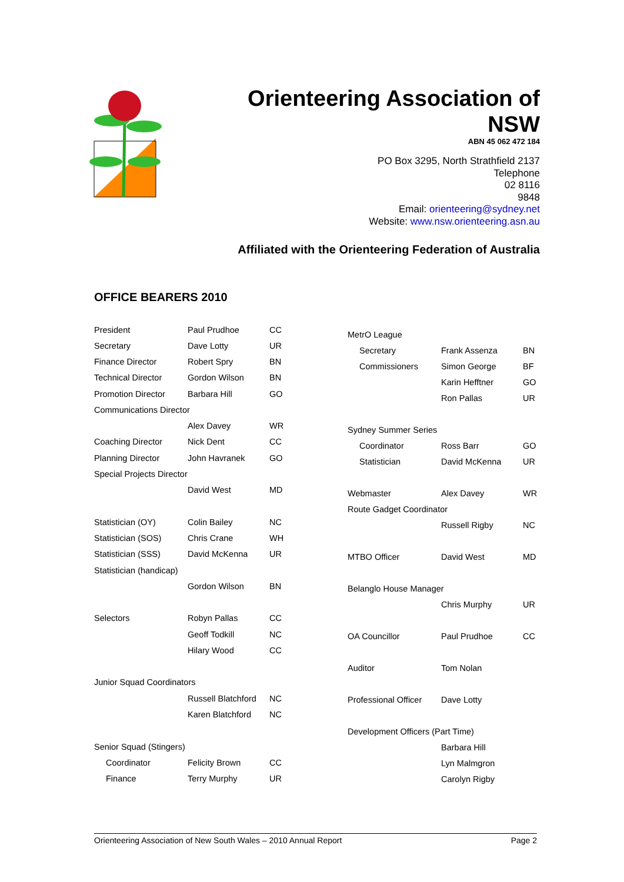Orienteering Association of
NSW
ABN 45 062 472 184
PO Box 3295, North Strathfield 2137
Telephone
02 8116
9848
Email: orienteering@sydney.net
Website: www.nsw.orienteering.asn.au
Affiliated with the Orienteering Federation of Australia
OFFICE BEARERS 2010
| President | Paul Prudhoe | CC |
| Secretary | Dave Lotty | UR |
| Finance Director | Robert Spry | BN |
| Technical Director | Gordon Wilson | BN |
| Promotion Director | Barbara Hill | GO |
| Communications Director | | |
| | Alex Davey | WR |
| Coaching Director | Nick Dent | CC |
| Planning Director | John Havranek | GO |
| Special Projects Director | | |
| | David West | MD |
| Statistician (OY) | Colin Bailey | NC |
| Statistician (SOS) | Chris Crane | WH |
| Statistician (SSS) | David McKenna | UR |
| Statistician (handicap) | | |
| | Gordon Wilson | BN |
| Selectors | Robyn Pallas | CC |
| | Geoff Todkill | NC |
| | Hilary Wood | CC |
| Junior Squad Coordinators | | |
| | Russell Blatchford | NC |
| | Karen Blatchford | NC |
| Senior Squad (Stingers) | | |
| Coordinator | Felicity Brown | CC |
| Finance | Terry Murphy | UR |
| MetrO League | | |
| Secretary | Frank Assenza | BN |
| Commissioners | Simon George | BF |
| | Karin Hefftner | GO |
| | Ron Pallas | UR |
| Sydney Summer Series | | |
| Coordinator | Ross Barr | GO |
| Statistician | David McKenna | UR |
| Webmaster | Alex Davey | WR |
| Route Gadget Coordinator | | |
| | Russell Rigby | NC |
| MTBO Officer | David West | MD |
| Belanglo House Manager | | |
| | Chris Murphy | UR |
| OA Councillor | Paul Prudhoe | CC |
| Auditor | Tom Nolan | |
| Professional Officer | Dave Lotty | |
| Development Officers (Part Time) | | |
| | Barbara Hill | |
| | Lyn Malmgron | |
| | Carolyn Rigby | |
Orienteering Association of New South Wales – 2010 Annual Report Page 2